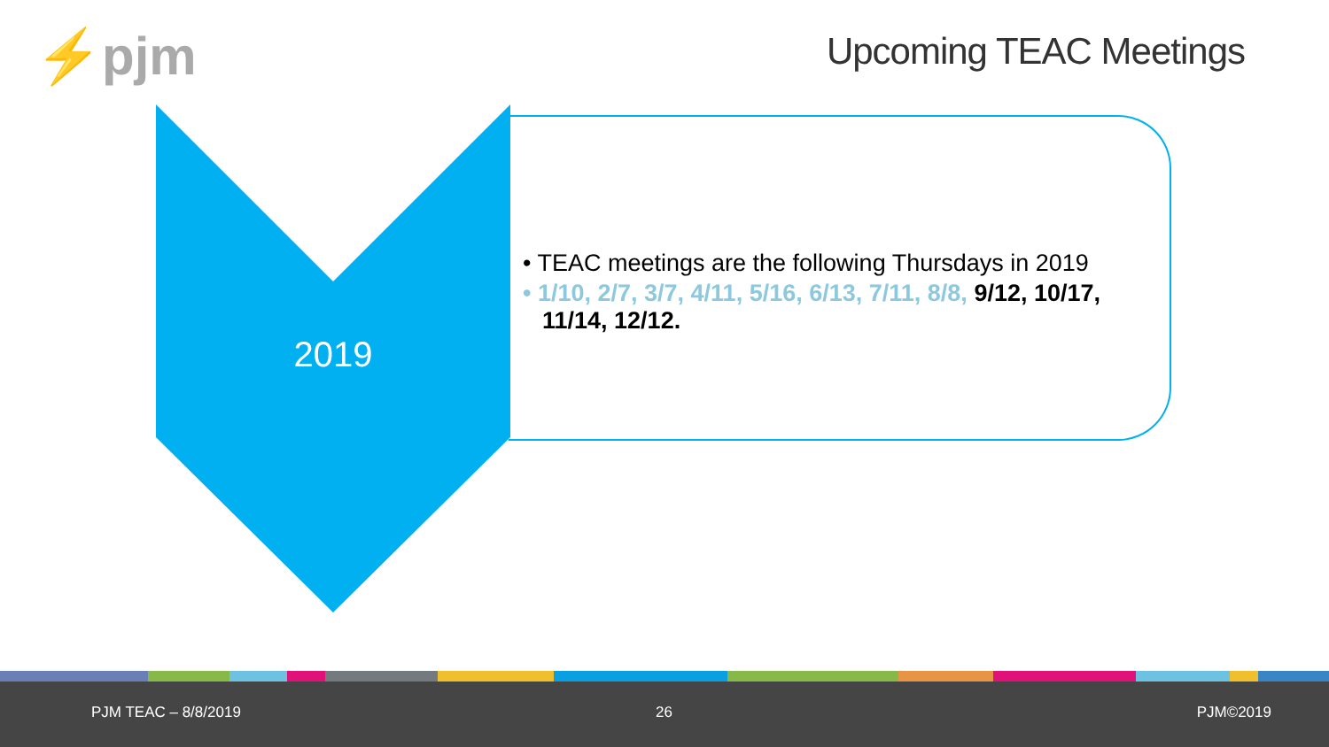⚡pjm Upcoming TEAC Meetings
2019
• TEAC meetings are the following Thursdays in 2019
• 1/10, 2/7, 3/7, 4/11, 5/16, 6/13, 7/11, 8/8, 9/12, 10/17, 11/14, 12/12.
PJM TEAC – 8/8/2019 26 PJM©2019